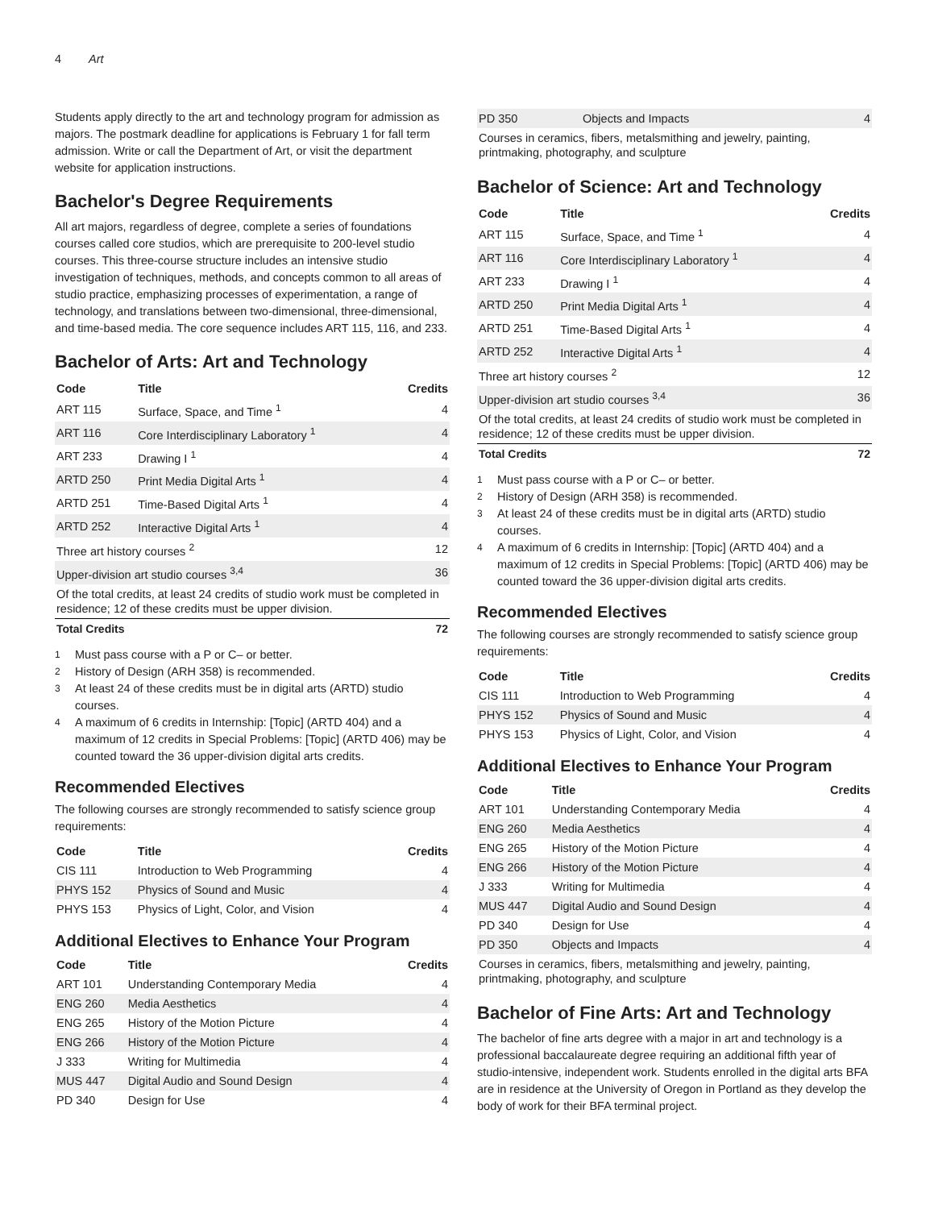4 Art
Students apply directly to the art and technology program for admission as majors. The postmark deadline for applications is February 1 for fall term admission. Write or call the Department of Art, or visit the department website for application instructions.
Bachelor's Degree Requirements
All art majors, regardless of degree, complete a series of foundations courses called core studios, which are prerequisite to 200-level studio courses. This three-course structure includes an intensive studio investigation of techniques, methods, and concepts common to all areas of studio practice, emphasizing processes of experimentation, a range of technology, and translations between two-dimensional, three-dimensional, and time-based media. The core sequence includes ART 115, 116, and 233.
Bachelor of Arts: Art and Technology
| Code | Title | Credits |
| --- | --- | --- |
| ART 115 | Surface, Space, and Time <sup>1</sup> | 4 |
| ART 116 | Core Interdisciplinary Laboratory <sup>1</sup> | 4 |
| ART 233 | Drawing I <sup>1</sup> | 4 |
| ARTD 250 | Print Media Digital Arts <sup>1</sup> | 4 |
| ARTD 251 | Time-Based Digital Arts <sup>1</sup> | 4 |
| ARTD 252 | Interactive Digital Arts <sup>1</sup> | 4 |
| Three art history courses <sup>2</sup> | | 12 |
| Upper-division art studio courses <sup>3,4</sup> | | 36 |
| Of the total credits, at least 24 credits of studio work must be completed in residence; 12 of these credits must be upper division. | | |
| Total Credits | | 72 |
<sup>1</sup> Must pass course with a P or C– or better.
<sup>2</sup> History of Design (ARH 358) is recommended.
<sup>3</sup> At least 24 of these credits must be in digital arts (ARTD) studio courses.
<sup>4</sup> A maximum of 6 credits in Internship: [Topic] (ARTD 404) and a maximum of 12 credits in Special Problems: [Topic] (ARTD 406) may be counted toward the 36 upper-division digital arts credits.
Recommended Electives
The following courses are strongly recommended to satisfy science group requirements:
| Code | Title | Credits |
| --- | --- | --- |
| CIS 111 | Introduction to Web Programming | 4 |
| PHYS 152 | Physics of Sound and Music | 4 |
| PHYS 153 | Physics of Light, Color, and Vision | 4 |
Additional Electives to Enhance Your Program
| Code | Title | Credits |
| --- | --- | --- |
| ART 101 | Understanding Contemporary Media | 4 |
| ENG 260 | Media Aesthetics | 4 |
| ENG 265 | History of the Motion Picture | 4 |
| ENG 266 | History of the Motion Picture | 4 |
| J 333 | Writing for Multimedia | 4 |
| MUS 447 | Digital Audio and Sound Design | 4 |
| PD 340 | Design for Use | 4 |
| PD 350 | Objects and Impacts | 4 |
| Courses in ceramics, fibers, metalsmithing and jewelry, painting, printmaking, photography, and sculpture | | |
Bachelor of Science: Art and Technology
| Code | Title | Credits |
| --- | --- | --- |
| ART 115 | Surface, Space, and Time <sup>1</sup> | 4 |
| ART 116 | Core Interdisciplinary Laboratory <sup>1</sup> | 4 |
| ART 233 | Drawing I <sup>1</sup> | 4 |
| ARTD 250 | Print Media Digital Arts <sup>1</sup> | 4 |
| ARTD 251 | Time-Based Digital Arts <sup>1</sup> | 4 |
| ARTD 252 | Interactive Digital Arts <sup>1</sup> | 4 |
| Three art history courses <sup>2</sup> | | 12 |
| Upper-division art studio courses <sup>3,4</sup> | | 36 |
| Of the total credits, at least 24 credits of studio work must be completed in residence; 12 of these credits must be upper division. | | |
| Total Credits | | 72 |
<sup>1</sup> Must pass course with a P or C– or better.
<sup>2</sup> History of Design (ARH 358) is recommended.
<sup>3</sup> At least 24 of these credits must be in digital arts (ARTD) studio courses.
<sup>4</sup> A maximum of 6 credits in Internship: [Topic] (ARTD 404) and a maximum of 12 credits in Special Problems: [Topic] (ARTD 406) may be counted toward the 36 upper-division digital arts credits.
Recommended Electives
The following courses are strongly recommended to satisfy science group requirements:
| Code | Title | Credits |
| --- | --- | --- |
| CIS 111 | Introduction to Web Programming | 4 |
| PHYS 152 | Physics of Sound and Music | 4 |
| PHYS 153 | Physics of Light, Color, and Vision | 4 |
Additional Electives to Enhance Your Program
| Code | Title | Credits |
| --- | --- | --- |
| ART 101 | Understanding Contemporary Media | 4 |
| ENG 260 | Media Aesthetics | 4 |
| ENG 265 | History of the Motion Picture | 4 |
| ENG 266 | History of the Motion Picture | 4 |
| J 333 | Writing for Multimedia | 4 |
| MUS 447 | Digital Audio and Sound Design | 4 |
| PD 340 | Design for Use | 4 |
| PD 350 | Objects and Impacts | 4 |
| Courses in ceramics, fibers, metalsmithing and jewelry, painting, printmaking, photography, and sculpture | | |
Bachelor of Fine Arts: Art and Technology
The bachelor of fine arts degree with a major in art and technology is a professional baccalaureate degree requiring an additional fifth year of studio-intensive, independent work. Students enrolled in the digital arts BFA are in residence at the University of Oregon in Portland as they develop the body of work for their BFA terminal project.